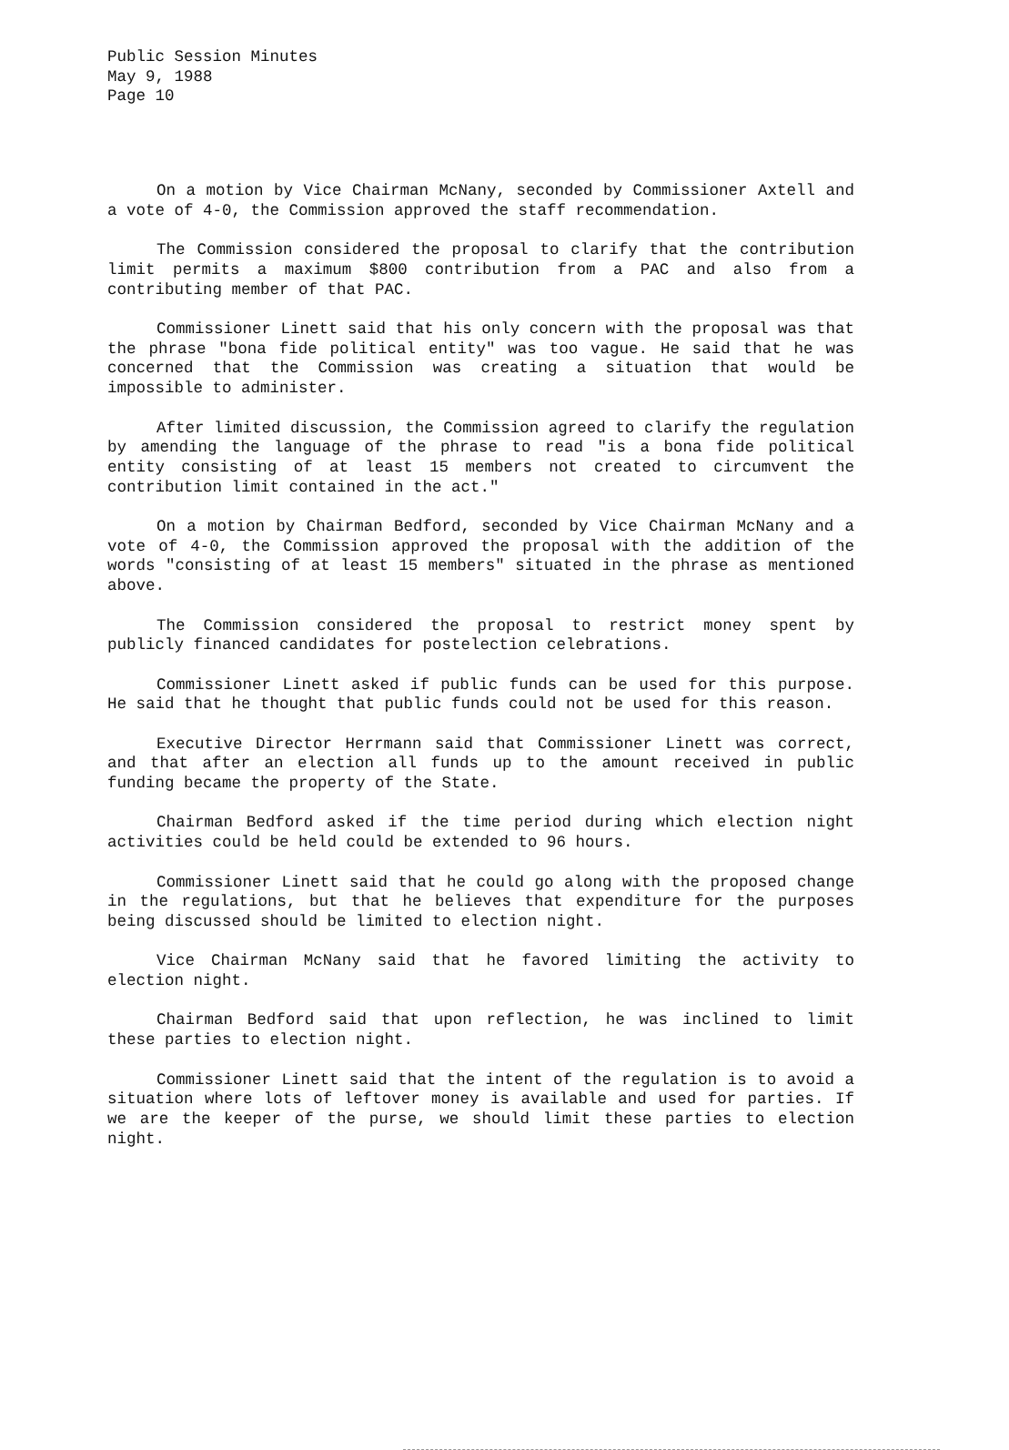Public Session Minutes
May 9, 1988
Page 10
On a motion by Vice Chairman McNany, seconded by Commissioner Axtell and a vote of 4-0, the Commission approved the staff recommendation.
The Commission considered the proposal to clarify that the contribution limit permits a maximum $800 contribution from a PAC and also from a contributing member of that PAC.
Commissioner Linett said that his only concern with the proposal was that the phrase "bona fide political entity" was too vague. He said that he was concerned that the Commission was creating a situation that would be impossible to administer.
After limited discussion, the Commission agreed to clarify the regulation by amending the language of the phrase to read "is a bona fide political entity consisting of at least 15 members not created to circumvent the contribution limit contained in the act."
On a motion by Chairman Bedford, seconded by Vice Chairman McNany and a vote of 4-0, the Commission approved the proposal with the addition of the words "consisting of at least 15 members" situated in the phrase as mentioned above.
The Commission considered the proposal to restrict money spent by publicly financed candidates for postelection celebrations.
Commissioner Linett asked if public funds can be used for this purpose. He said that he thought that public funds could not be used for this reason.
Executive Director Herrmann said that Commissioner Linett was correct, and that after an election all funds up to the amount received in public funding became the property of the State.
Chairman Bedford asked if the time period during which election night activities could be held could be extended to 96 hours.
Commissioner Linett said that he could go along with the proposed change in the regulations, but that he believes that expenditure for the purposes being discussed should be limited to election night.
Vice Chairman McNany said that he favored limiting the activity to election night.
Chairman Bedford said that upon reflection, he was inclined to limit these parties to election night.
Commissioner Linett said that the intent of the regulation is to avoid a situation where lots of leftover money is available and used for parties. If we are the keeper of the purse, we should limit these parties to election night.